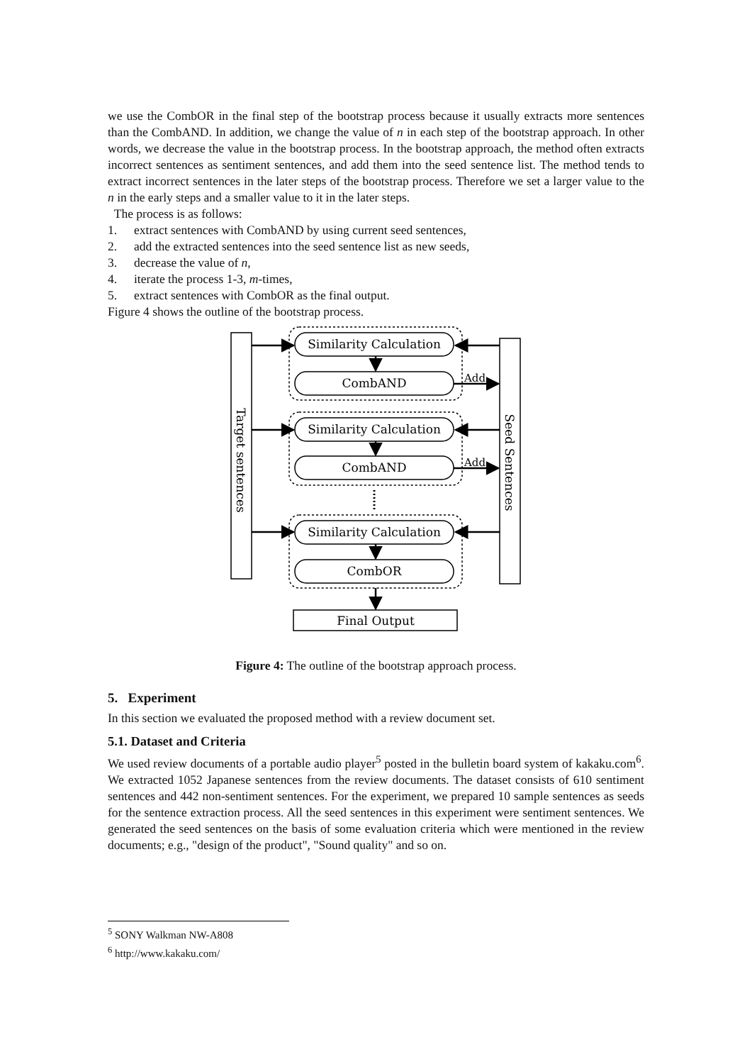we use the CombOR in the final step of the bootstrap process because it usually extracts more sentences than the CombAND. In addition, we change the value of n in each step of the bootstrap approach. In other words, we decrease the value in the bootstrap process. In the bootstrap approach, the method often extracts incorrect sentences as sentiment sentences, and add them into the seed sentence list. The method tends to extract incorrect sentences in the later steps of the bootstrap process. Therefore we set a larger value to the n in the early steps and a smaller value to it in the later steps.
The process is as follows:
1. extract sentences with CombAND by using current seed sentences,
2. add the extracted sentences into the seed sentence list as new seeds,
3. decrease the value of n,
4. iterate the process 1-3, m-times,
5. extract sentences with CombOR as the final output.
Figure 4 shows the outline of the bootstrap process.
Similarity Calculation
CombAND
Similarity Calculation
CombAND
Similarity Calculation
CombOR
Final Output
Add
Add
Target sentences
Seed Sentences
Figure 4: The outline of the bootstrap approach process.
5. Experiment
In this section we evaluated the proposed method with a review document set.
5.1. Dataset and Criteria
We used review documents of a portable audio player<sup>5</sup> posted in the bulletin board system of kakaku.com<sup>6</sup>. We extracted 1052 Japanese sentences from the review documents. The dataset consists of 610 sentiment sentences and 442 non-sentiment sentences. For the experiment, we prepared 10 sample sentences as seeds for the sentence extraction process. All the seed sentences in this experiment were sentiment sentences. We generated the seed sentences on the basis of some evaluation criteria which were mentioned in the review documents; e.g., "design of the product", "Sound quality" and so on.
<sup>5</sup> SONY Walkman NW-A808
<sup>6</sup> http://www.kakaku.com/